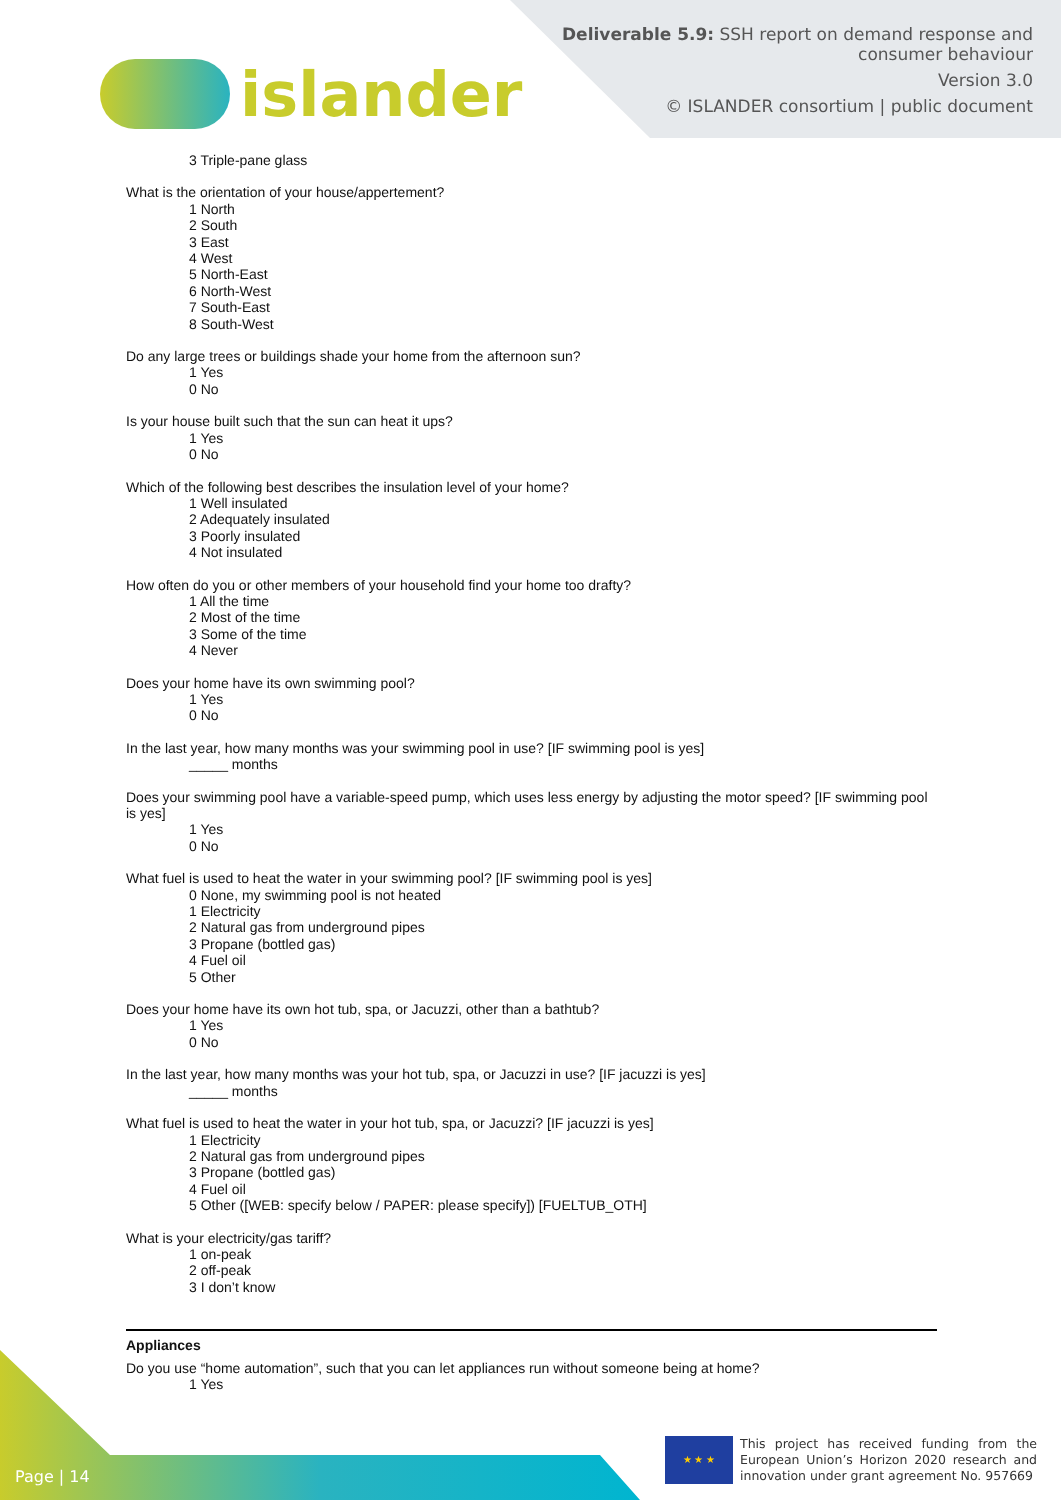islander
Deliverable 5.9: SSH report on demand response and
consumer behaviour
Version 3.0
© ISLANDER consortium | public document
3 Triple-pane glass
What is the orientation of your house/appertement?
1 North
2 South
3 East
4 West
5 North-East
6 North-West
7 South-East
8 South-West
Do any large trees or buildings shade your home from the afternoon sun?
1 Yes
0 No
Is your house built such that the sun can heat it ups?
1 Yes
0 No
Which of the following best describes the insulation level of your home?
1 Well insulated
2 Adequately insulated
3 Poorly insulated
4 Not insulated
How often do you or other members of your household find your home too drafty?
1 All the time
2 Most of the time
3 Some of the time
4 Never
Does your home have its own swimming pool?
1 Yes
0 No
In the last year, how many months was your swimming pool in use? [IF swimming pool is yes]
_____ months
Does your swimming pool have a variable-speed pump, which uses less energy by adjusting the motor speed? [IF swimming pool is yes]
1 Yes
0 No
What fuel is used to heat the water in your swimming pool? [IF swimming pool is yes]
0 None, my swimming pool is not heated
1 Electricity
2 Natural gas from underground pipes
3 Propane (bottled gas)
4 Fuel oil
5 Other
Does your home have its own hot tub, spa, or Jacuzzi, other than a bathtub?
1 Yes
0 No
In the last year, how many months was your hot tub, spa, or Jacuzzi in use? [IF jacuzzi is yes]
_____ months
What fuel is used to heat the water in your hot tub, spa, or Jacuzzi? [IF jacuzzi is yes]
1 Electricity
2 Natural gas from underground pipes
3 Propane (bottled gas)
4 Fuel oil
5 Other ([WEB: specify below / PAPER: please specify]) [FUELTUB_OTH]
What is your electricity/gas tariff?
1 on-peak
2 off-peak
3 I don’t know
Appliances
Do you use “home automation”, such that you can let appliances run without someone being at home?
1 Yes
Page | 14 ★ ★ ★
This project has received funding from the European Union’s Horizon 2020 research and innovation under grant agreement No. 957669